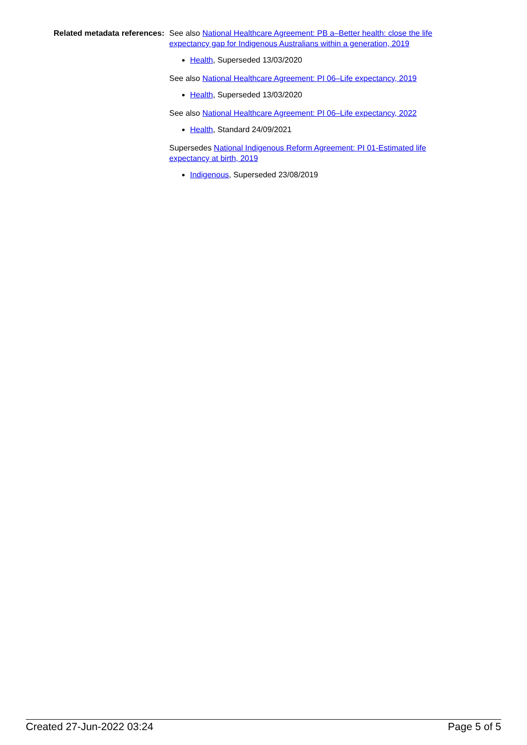Related metadata references:
See also National Healthcare Agreement: PB a–Better health: close the life expectancy gap for Indigenous Australians within a generation, 2019
Health, Superseded 13/03/2020
See also National Healthcare Agreement: PI 06–Life expectancy, 2019
Health, Superseded 13/03/2020
See also National Healthcare Agreement: PI 06–Life expectancy, 2022
Health, Standard 24/09/2021
Supersedes National Indigenous Reform Agreement: PI 01-Estimated life expectancy at birth, 2019
Indigenous, Superseded 23/08/2019
Created 27-Jun-2022 03:24 Page 5 of 5